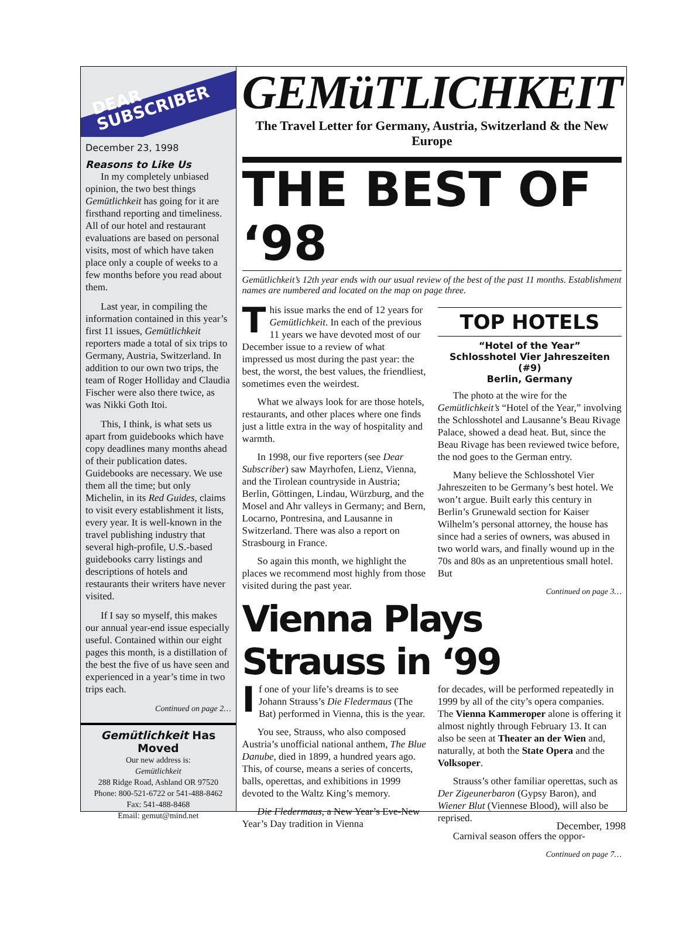DEAR
SUBSCRIBER
December 23, 1998
Reasons to Like Us
In my completely unbiased opinion, the two best things Gemütlichkeit has going for it are firsthand reporting and timeliness. All of our hotel and restaurant evaluations are based on personal visits, most of which have taken place only a couple of weeks to a few months before you read about them.
Last year, in compiling the information contained in this year’s first 11 issues, Gemütlichkeit reporters made a total of six trips to Germany, Austria, Switzerland. In addition to our own two trips, the team of Roger Holliday and Claudia Fischer were also there twice, as was Nikki Goth Itoi.
This, I think, is what sets us apart from guidebooks which have copy deadlines many months ahead of their publication dates. Guidebooks are necessary. We use them all the time; but only Michelin, in its Red Guides, claims to visit every establishment it lists, every year. It is well-known in the travel publishing industry that several high-profile, U.S.-based guidebooks carry listings and descriptions of hotels and restaurants their writers have never visited.
If I say so myself, this makes our annual year-end issue especially useful. Contained within our eight pages this month, is a distillation of the best the five of us have seen and experienced in a year’s time in two trips each.
Continued on page 2…
Gemütlichkeit Has Moved
Our new address is:
Gemütlichkeit
288 Ridge Road, Ashland OR 97520
Phone: 800-521-6722 or 541-488-8462
Fax: 541-488-8468
Email: gemut@mind.net
GEMüTLICHKEIT
The Travel Letter for Germany, Austria, Switzerland & the New Europe
THE BEST OF ‘98
Gemütlichkeit’s 12th year ends with our usual review of the best of the past 11 months. Establishment names are numbered and located on the map on page three.
This issue marks the end of 12 years for Gemütlichkeit. In each of the previous 11 years we have devoted most of our December issue to a review of what impressed us most during the past year: the best, the worst, the best values, the friendliest, sometimes even the weirdest.
What we always look for are those hotels, restaurants, and other places where one finds just a little extra in the way of hospitality and warmth.
In 1998, our five reporters (see Dear Subscriber) saw Mayrhofen, Lienz, Vienna, and the Tirolean countryside in Austria; Berlin, Göttingen, Lindau, Würzburg, and the Mosel and Ahr valleys in Germany; and Bern, Locarno, Pontresina, and Lausanne in Switzerland. There was also a report on Strasbourg in France.
So again this month, we highlight the places we recommend most highly from those visited during the past year.
TOP HOTELS
“Hotel of the Year”
Schlosshotel Vier Jahreszeiten (#9)
Berlin, Germany
The photo at the wire for the Gemütlichkeit’s “Hotel of the Year,” involving the Schlosshotel and Lausanne’s Beau Rivage Palace, showed a dead heat. But, since the Beau Rivage has been reviewed twice before, the nod goes to the German entry.
Many believe the Schlosshotel Vier Jahreszeiten to be Germany’s best hotel. We won’t argue. Built early this century in Berlin’s Grunewald section for Kaiser Wilhelm’s personal attorney, the house has since had a series of owners, was abused in two world wars, and finally wound up in the 70s and 80s as an unpretentious small hotel. But
Continued on page 3…
Vienna Plays Strauss in ‘99
If one of your life’s dreams is to see Johann Strauss’s Die Fledermaus (The Bat) performed in Vienna, this is the year.
You see, Strauss, who also composed Austria’s unofficial national anthem, The Blue Danube, died in 1899, a hundred years ago. This, of course, means a series of concerts, balls, operettas, and exhibitions in 1999 devoted to the Waltz King’s memory.
Die Fledermaus, a New Year’s Eve-New Year’s Day tradition in Vienna
for decades, will be performed repeatedly in 1999 by all of the city’s opera companies. The Vienna Kammeroper alone is offering it almost nightly through February 13. It can also be seen at Theater an der Wien and, naturally, at both the State Opera and the Volksoper.
Strauss’s other familiar operettas, such as Der Zigeunerbaron (Gypsy Baron), and Wiener Blut (Viennese Blood), will also be reprised.
Carnival season offers the oppor-
Continued on page 7…
December, 1998